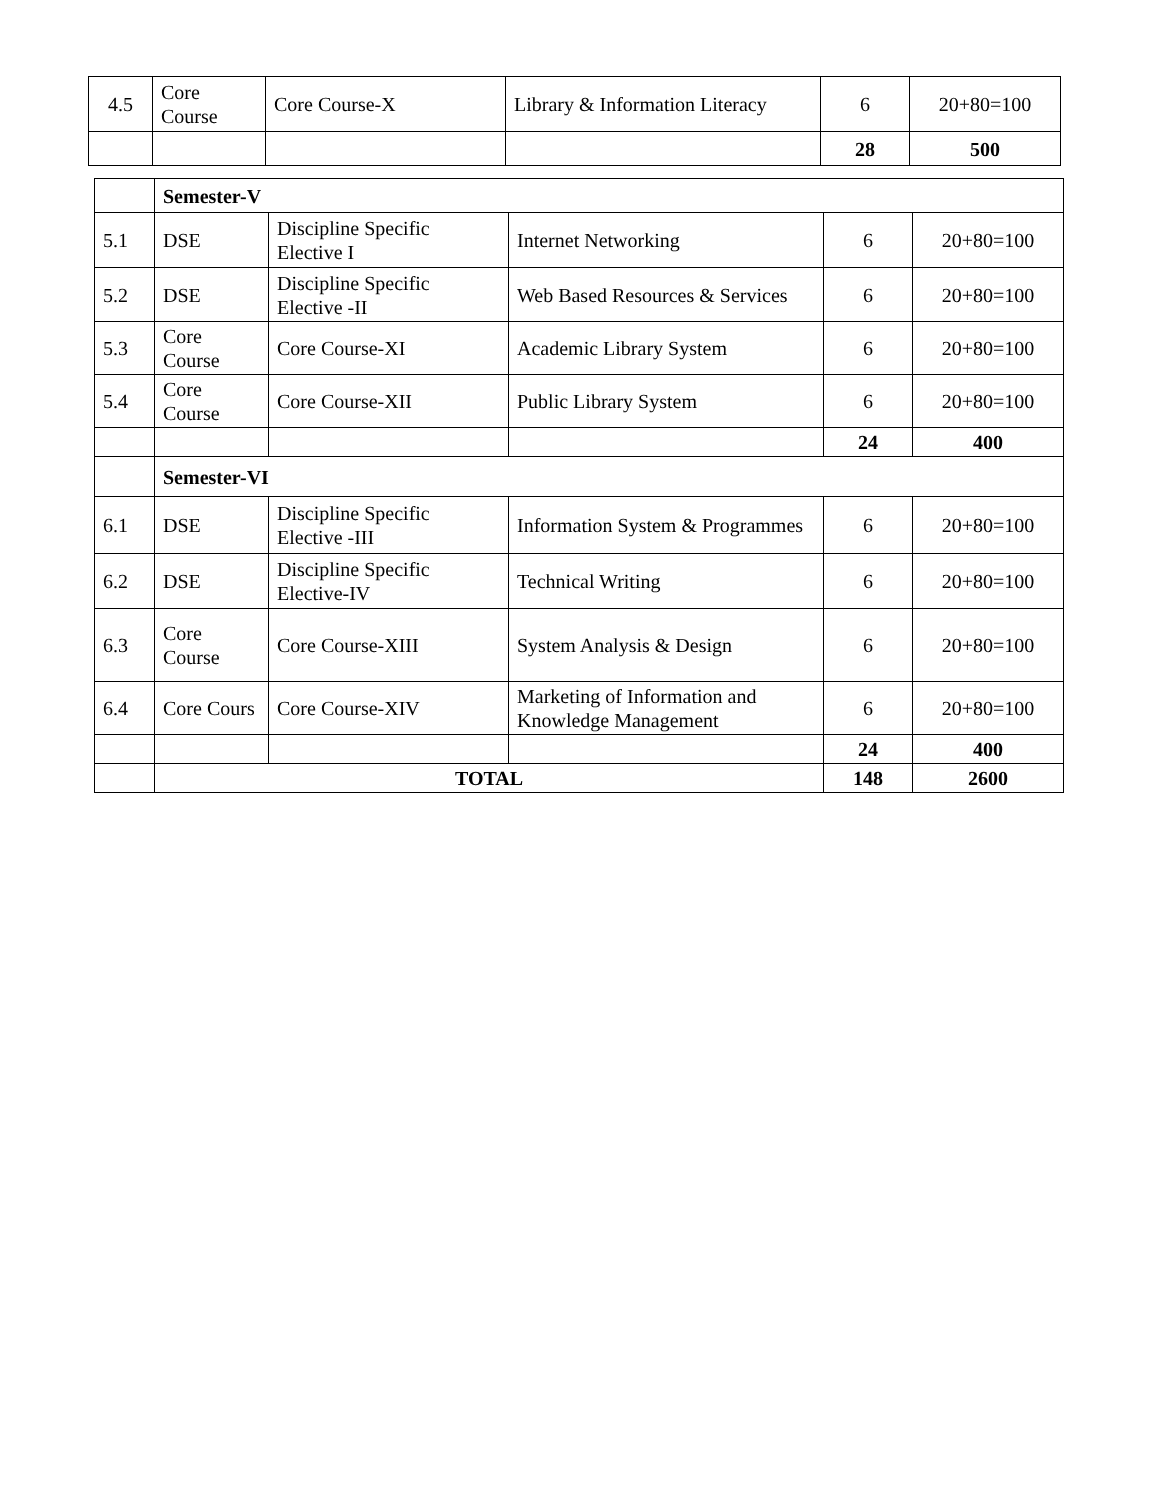| 4.5 | Core Course | Core Course-X | Library & Information Literacy | 6 | 20+80=100 |
| | | | | 28 | 500 |
| | Semester-V | | | | |
| 5.1 | DSE | Discipline Specific Elective I | Internet Networking | 6 | 20+80=100 |
| 5.2 | DSE | Discipline Specific Elective -II | Web Based Resources & Services | 6 | 20+80=100 |
| 5.3 | Core Course | Core Course-XI | Academic Library System | 6 | 20+80=100 |
| 5.4 | Core Course | Core Course-XII | Public Library System | 6 | 20+80=100 |
| | | | | 24 | 400 |
| | Semester-VI | | | | |
| 6.1 | DSE | Discipline Specific Elective -III | Information System & Programmes | 6 | 20+80=100 |
| 6.2 | DSE | Discipline Specific Elective-IV | Technical Writing | 6 | 20+80=100 |
| 6.3 | Core Course | Core Course-XIII | System Analysis & Design | 6 | 20+80=100 |
| 6.4 | Core Cours | Core Course-XIV | Marketing of Information and Knowledge Management | 6 | 20+80=100 |
| | | | | 24 | 400 |
| | TOTAL | | | 148 | 2600 |